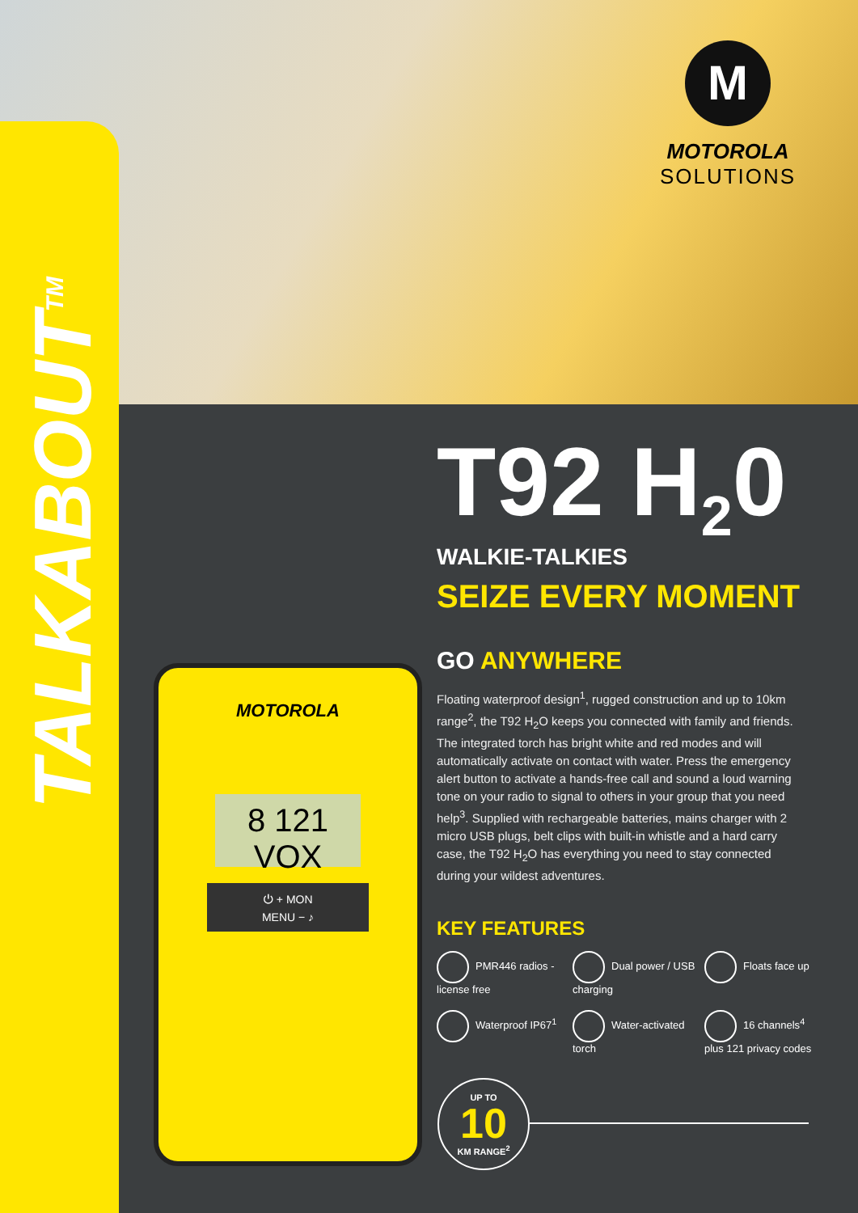TALKABOUT<sup>TM</sup>
M
MOTOROLA
SOLUTIONS
MOTOROLA
8 121 VOX
⏻ + MON
MENU − ♪
T92 H<sub>2</sub>0
WALKIE-TALKIES
SEIZE EVERY MOMENT
GO ANYWHERE
Floating waterproof design<sup>1</sup>, rugged construction and up to 10km range<sup>2</sup>, the T92 H<sub>2</sub>O keeps you connected with family and friends. The integrated torch has bright white and red modes and will automatically activate on contact with water. Press the emergency alert button to activate a hands-free call and sound a loud warning tone on your radio to signal to others in your group that you need help<sup>3</sup>. Supplied with rechargeable batteries, mains charger with 2 micro USB plugs, belt clips with built-in whistle and a hard carry case, the T92 H<sub>2</sub>O has everything you need to stay connected during your wildest adventures.
KEY FEATURES
PMR446 radios - license free
Dual power / USB charging
Floats face up
Waterproof IP67<sup>1</sup>
Water-activated torch
16 channels<sup>4</sup> plus 121 privacy codes
UP TO
10
KM RANGE<sup>2</sup>